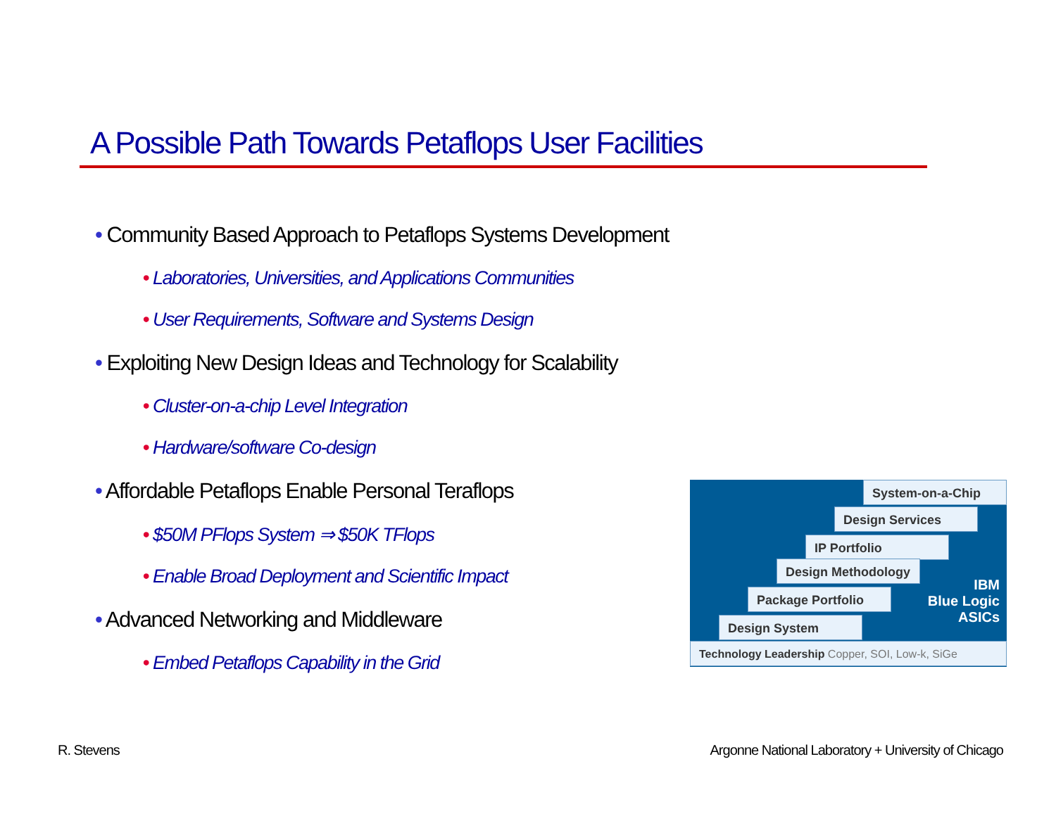A Possible Path Towards Petaflops User Facilities
• Community Based Approach to Petaflops Systems Development
• Laboratories, Universities, and Applications Communities
• User Requirements, Software and Systems Design
• Exploiting New Design Ideas and Technology for Scalability
• Cluster-on-a-chip Level Integration
• Hardware/software Co-design
• Affordable Petaflops Enable Personal Teraflops
• $50M PFlops System ⇒ $50K TFlops
• Enable Broad Deployment and Scientific Impact
• Advanced Networking and Middleware
• Embed Petaflops Capability in the Grid
System-on-a-Chip
Design Services
IP Portfolio
Design Methodology
Package Portfolio
Design System
Technology Leadership Copper, SOI, Low-k, SiGe
IBM
Blue Logic
ASICs
R. Stevens
Argonne National Laboratory + University of Chicago